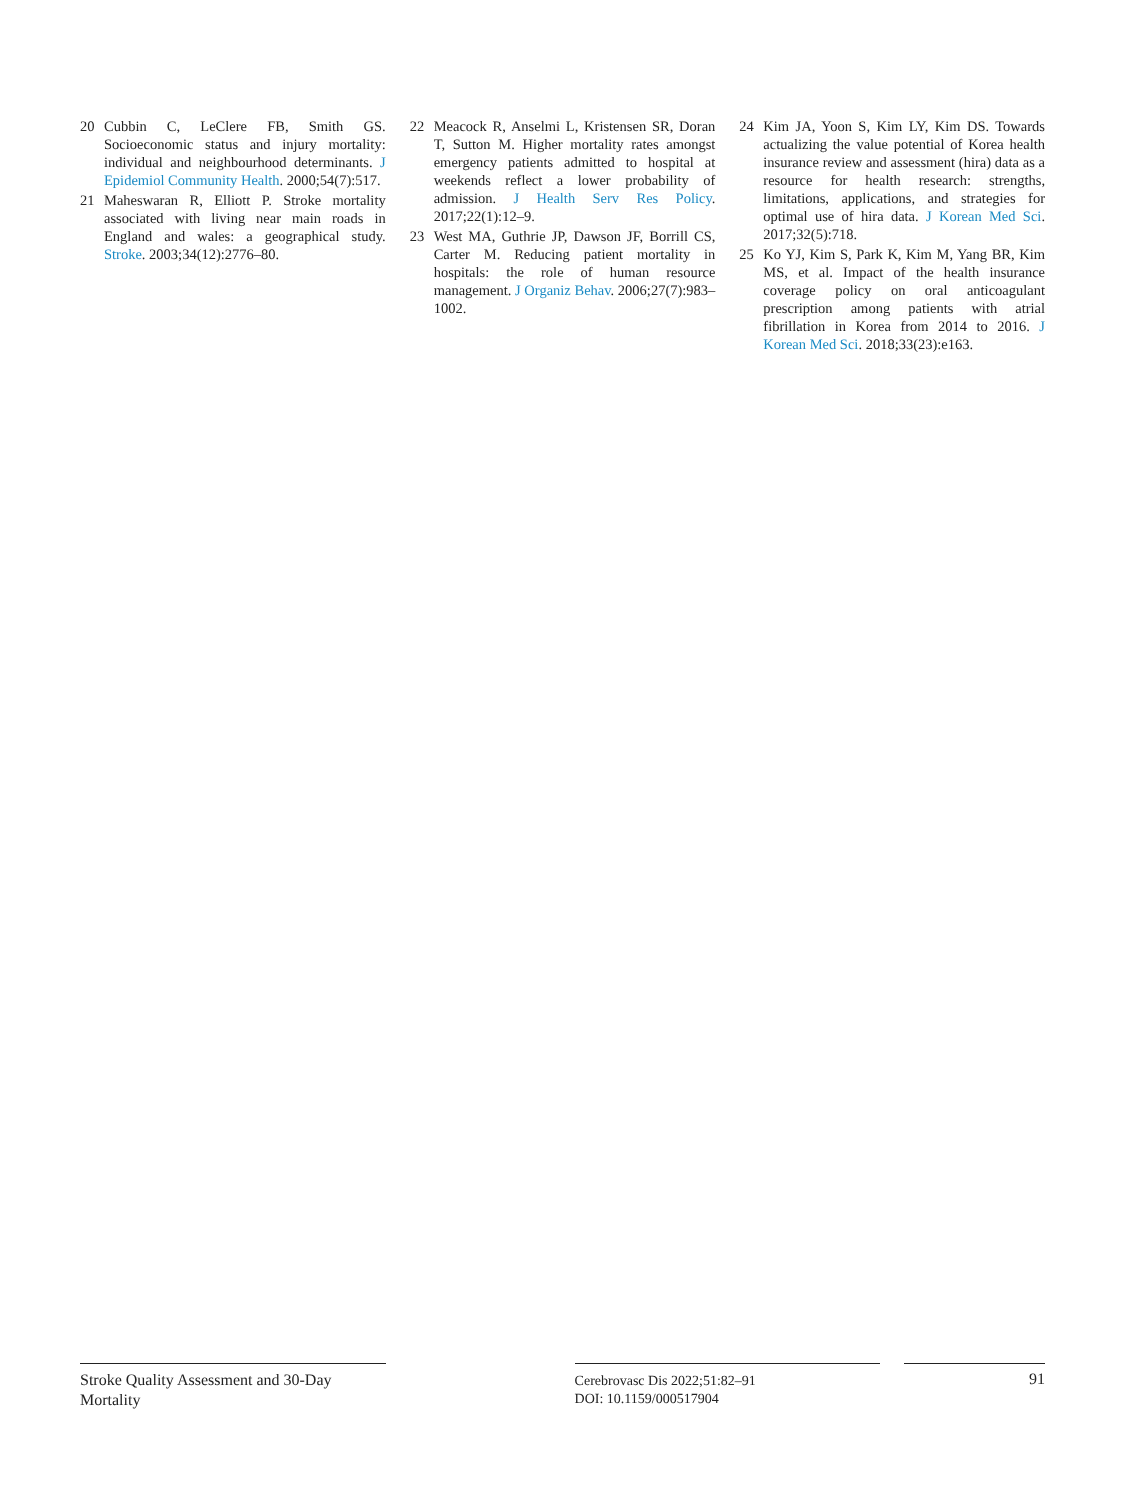20 Cubbin C, LeClere FB, Smith GS. Socioeconomic status and injury mortality: individual and neighbourhood determinants. J Epidemiol Community Health. 2000;54(7):517.
21 Maheswaran R, Elliott P. Stroke mortality associated with living near main roads in England and wales: a geographical study. Stroke. 2003;34(12):2776–80.
22 Meacock R, Anselmi L, Kristensen SR, Doran T, Sutton M. Higher mortality rates amongst emergency patients admitted to hospital at weekends reflect a lower probability of admission. J Health Serv Res Policy. 2017;22(1):12–9.
23 West MA, Guthrie JP, Dawson JF, Borrill CS, Carter M. Reducing patient mortality in hospitals: the role of human resource management. J Organiz Behav. 2006;27(7):983–1002.
24 Kim JA, Yoon S, Kim LY, Kim DS. Towards actualizing the value potential of Korea health insurance review and assessment (hira) data as a resource for health research: strengths, limitations, applications, and strategies for optimal use of hira data. J Korean Med Sci. 2017;32(5):718.
25 Ko YJ, Kim S, Park K, Kim M, Yang BR, Kim MS, et al. Impact of the health insurance coverage policy on oral anticoagulant prescription among patients with atrial fibrillation in Korea from 2014 to 2016. J Korean Med Sci. 2018;33(23):e163.
Stroke Quality Assessment and 30-Day Mortality
Cerebrovasc Dis 2022;51:82–91
DOI: 10.1159/000517904
91